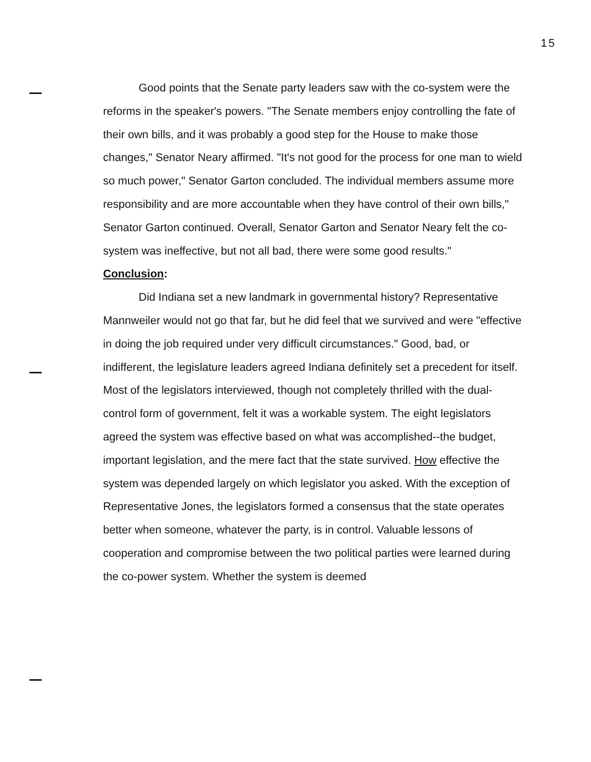15
Good points that the Senate party leaders saw with the co-system were the reforms in the speaker's powers. "The Senate members enjoy controlling the fate of their own bills, and it was probably a good step for the House to make those changes," Senator Neary affirmed. "It's not good for the process for one man to wield so much power," Senator Garton concluded. The individual members assume more responsibility and are more accountable when they have control of their own bills," Senator Garton continued. Overall, Senator Garton and Senator Neary felt the co-system was ineffective, but not all bad, there were some good results."
Conclusion:
Did Indiana set a new landmark in governmental history? Representative Mannweiler would not go that far, but he did feel that we survived and were "effective in doing the job required under very difficult circumstances." Good, bad, or indifferent, the legislature leaders agreed Indiana definitely set a precedent for itself. Most of the legislators interviewed, though not completely thrilled with the dual-control form of government, felt it was a workable system. The eight legislators agreed the system was effective based on what was accomplished--the budget, important legislation, and the mere fact that the state survived. How effective the system was depended largely on which legislator you asked. With the exception of Representative Jones, the legislators formed a consensus that the state operates better when someone, whatever the party, is in control. Valuable lessons of cooperation and compromise between the two political parties were learned during the co-power system. Whether the system is deemed